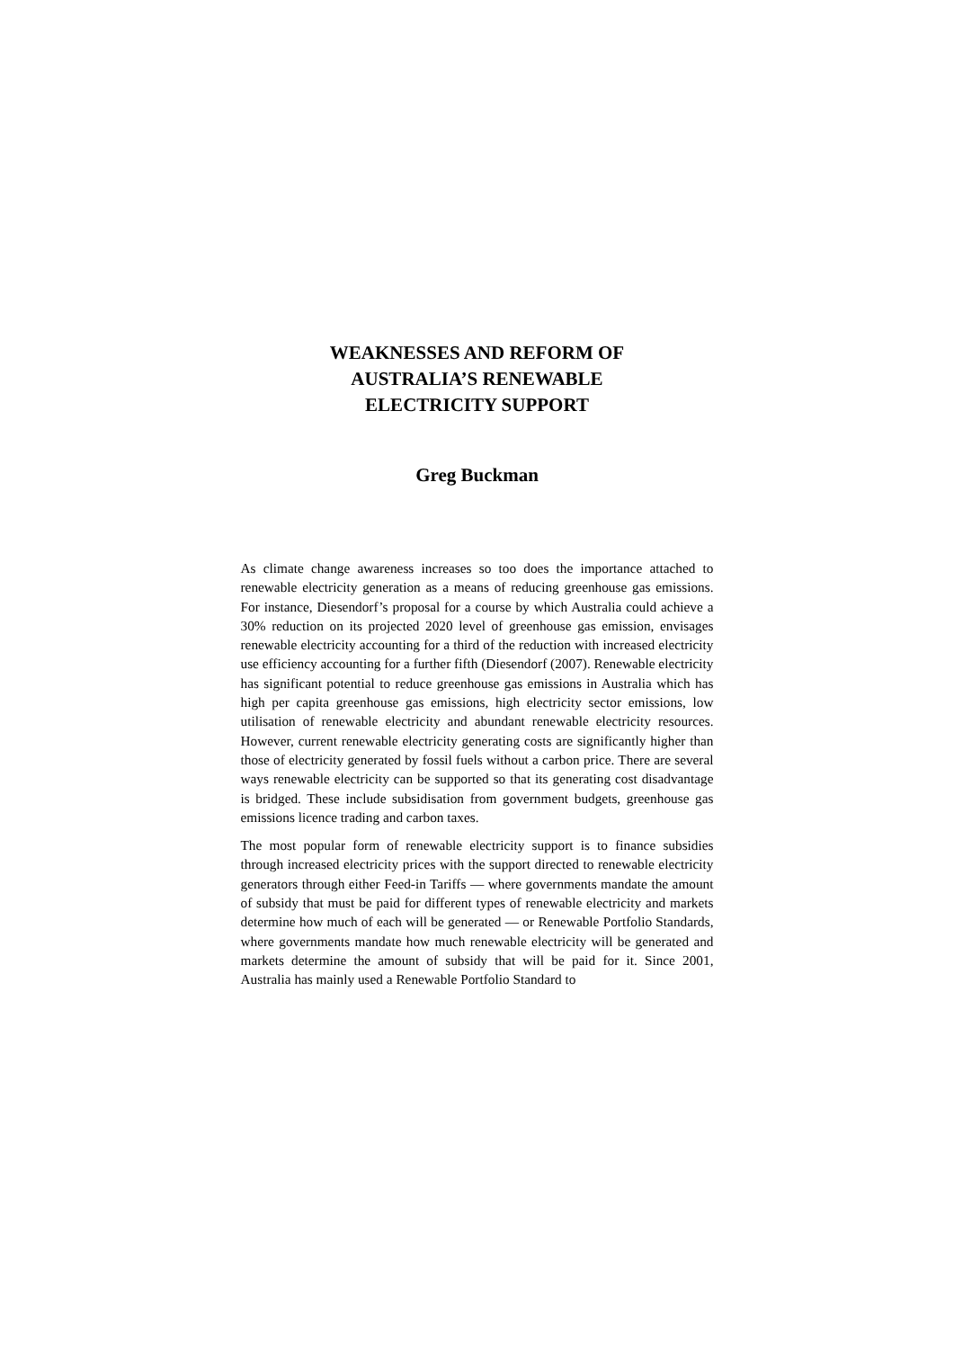WEAKNESSES AND REFORM OF
AUSTRALIA’S RENEWABLE
ELECTRICITY SUPPORT
Greg Buckman
As climate change awareness increases so too does the importance attached to renewable electricity generation as a means of reducing greenhouse gas emissions. For instance, Diesendorf’s proposal for a course by which Australia could achieve a 30% reduction on its projected 2020 level of greenhouse gas emission, envisages renewable electricity accounting for a third of the reduction with increased electricity use efficiency accounting for a further fifth (Diesendorf (2007). Renewable electricity has significant potential to reduce greenhouse gas emissions in Australia which has high per capita greenhouse gas emissions, high electricity sector emissions, low utilisation of renewable electricity and abundant renewable electricity resources. However, current renewable electricity generating costs are significantly higher than those of electricity generated by fossil fuels without a carbon price. There are several ways renewable electricity can be supported so that its generating cost disadvantage is bridged. These include subsidisation from government budgets, greenhouse gas emissions licence trading and carbon taxes.
The most popular form of renewable electricity support is to finance subsidies through increased electricity prices with the support directed to renewable electricity generators through either Feed-in Tariffs — where governments mandate the amount of subsidy that must be paid for different types of renewable electricity and markets determine how much of each will be generated — or Renewable Portfolio Standards, where governments mandate how much renewable electricity will be generated and markets determine the amount of subsidy that will be paid for it. Since 2001, Australia has mainly used a Renewable Portfolio Standard to